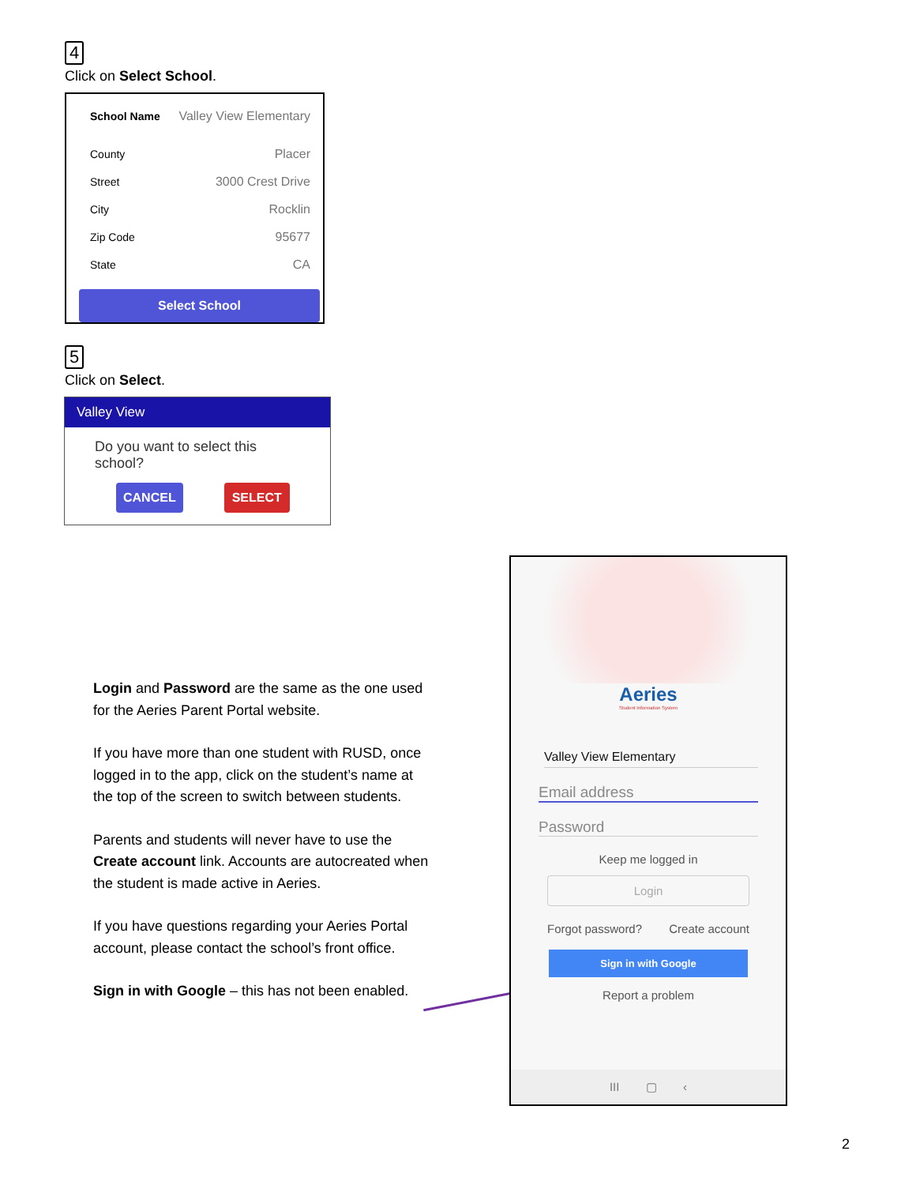4
Click on Select School.
School Name Valley View Elementary
County Placer
Street 3000 Crest Drive
City Rocklin
Zip Code 95677
State CA
Select School
5
Click on Select.
Valley View
Do you want to select this school?
CANCEL SELECT
Login and Password are the same as the one used for the Aeries Parent Portal website.
If you have more than one student with RUSD, once logged in to the app, click on the student’s name at the top of the screen to switch between students.
Parents and students will never have to use the Create account link. Accounts are autocreated when the student is made active in Aeries.
If you have questions regarding your Aeries Portal account, please contact the school’s front office.
Sign in with Google – this has not been enabled.
Aeries
Student Information System
Valley View Elementary
Email address
Password
Keep me logged in
Login
Forgot password? Create account
Sign in with Google
Report a problem
III ▢ ‹
2